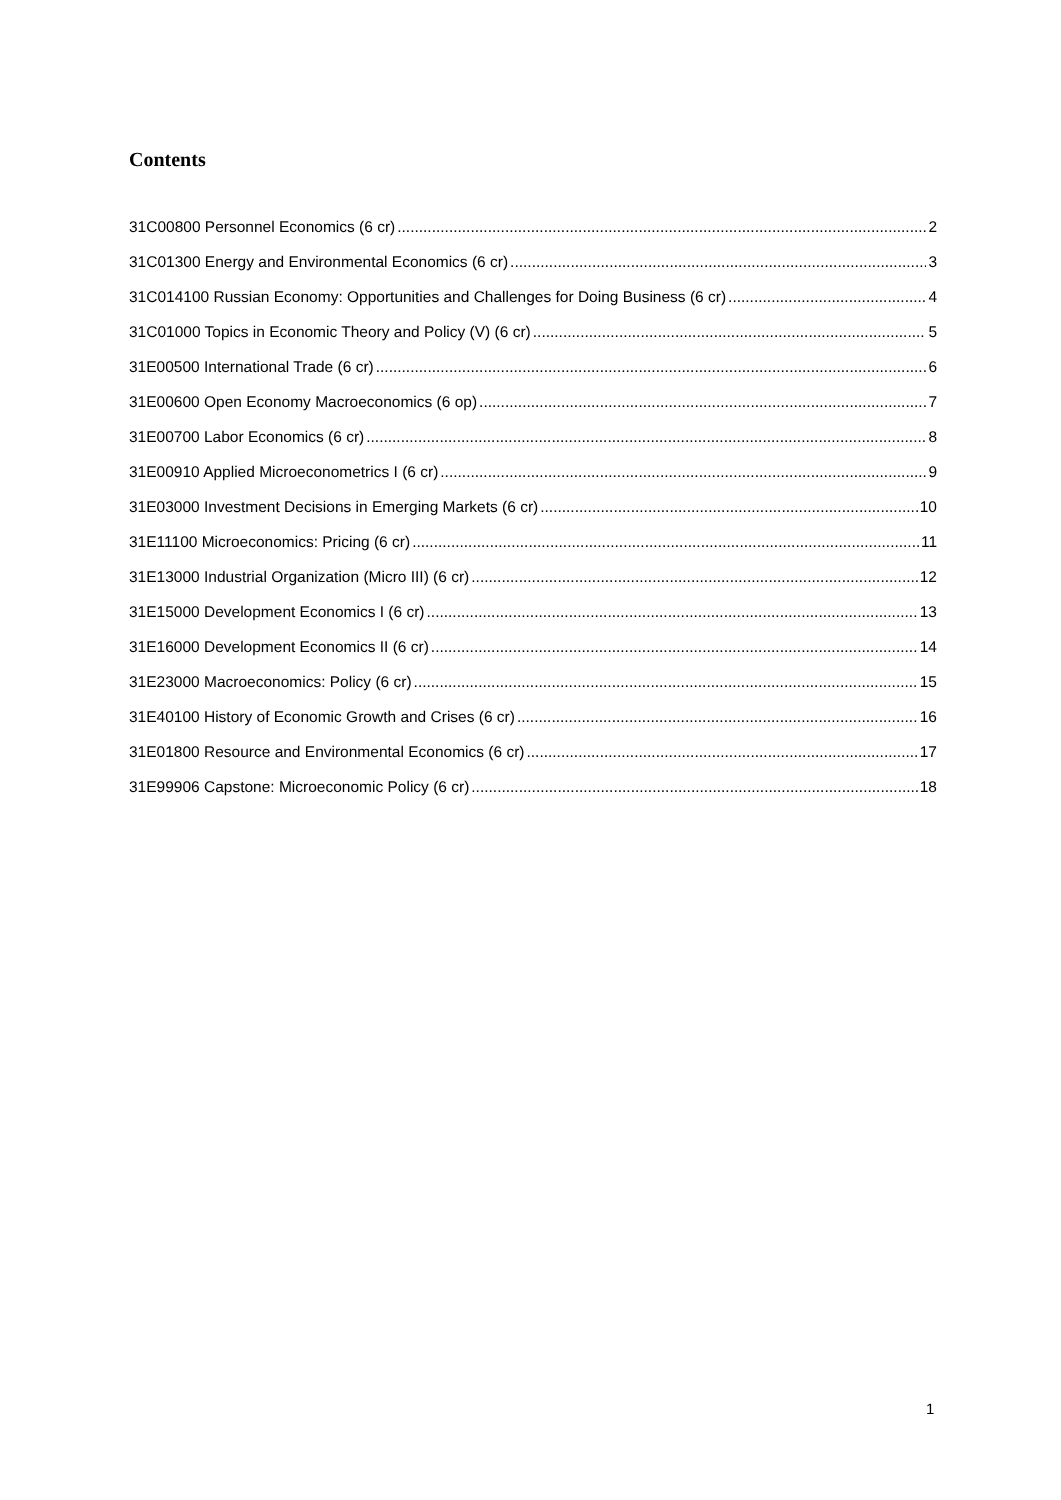Contents
31C00800 Personnel Economics (6 cr) 2
31C01300 Energy and Environmental Economics (6 cr) 3
31C014100 Russian Economy: Opportunities and Challenges for Doing Business (6 cr) 4
31C01000 Topics in Economic Theory and Policy (V) (6 cr) 5
31E00500 International Trade (6 cr) 6
31E00600 Open Economy Macroeconomics (6 op) 7
31E00700 Labor Economics (6 cr) 8
31E00910 Applied Microeconometrics I (6 cr) 9
31E03000 Investment Decisions in Emerging Markets (6 cr) 10
31E11100 Microeconomics: Pricing (6 cr) 11
31E13000 Industrial Organization (Micro III) (6 cr) 12
31E15000 Development Economics I (6 cr) 13
31E16000 Development Economics II (6 cr) 14
31E23000 Macroeconomics: Policy (6 cr) 15
31E40100 History of Economic Growth and Crises (6 cr) 16
31E01800 Resource and Environmental Economics (6 cr) 17
31E99906 Capstone: Microeconomic Policy (6 cr) 18
1